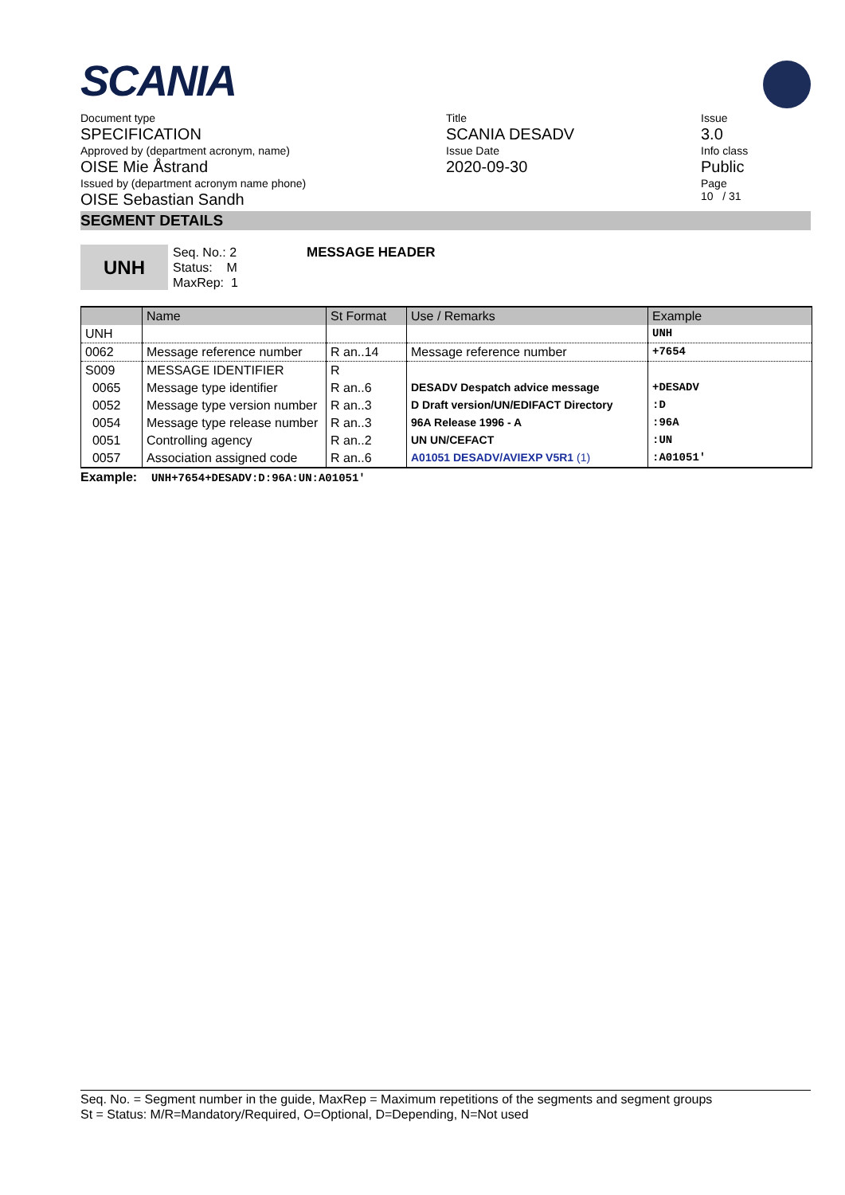SCANIA
Document type
SPECIFICATION
Approved by (department acronym, name)
OISE Mie Åstrand
Issued by (department acronym name phone)
OISE Sebastian Sandh
Title
SCANIA DESADV
Issue Date
2020-09-30
Issue
3.0
Info class
Public
Page
10 / 31
SEGMENT DETAILS
UNH
Seq. No.: 2
Status: M
MaxRep: 1
MESSAGE HEADER
| | Name | St Format | Use / Remarks | Example |
| --- | --- | --- | --- | --- |
| UNH | | | | UNH |
| 0062 | Message reference number | R an..14 | Message reference number | +7654 |
| S009 | MESSAGE IDENTIFIER | R | | |
| 0065 | Message type identifier | R an..6 | DESADV Despatch advice message | +DESADV |
| 0052 | Message type version number | R an..3 | D Draft version/UN/EDIFACT Directory | :D |
| 0054 | Message type release number | R an..3 | 96A Release 1996 - A | :96A |
| 0051 | Controlling agency | R an..2 | UN UN/CEFACT | :UN |
| 0057 | Association assigned code | R an..6 | A01051 DESADV/AVIEXP V5R1 (1) | :A01051' |
Example: UNH+7654+DESADV:D:96A:UN:A01051'
Seq. No. = Segment number in the guide, MaxRep = Maximum repetitions of the segments and segment groups
St = Status: M/R=Mandatory/Required, O=Optional, D=Depending, N=Not used